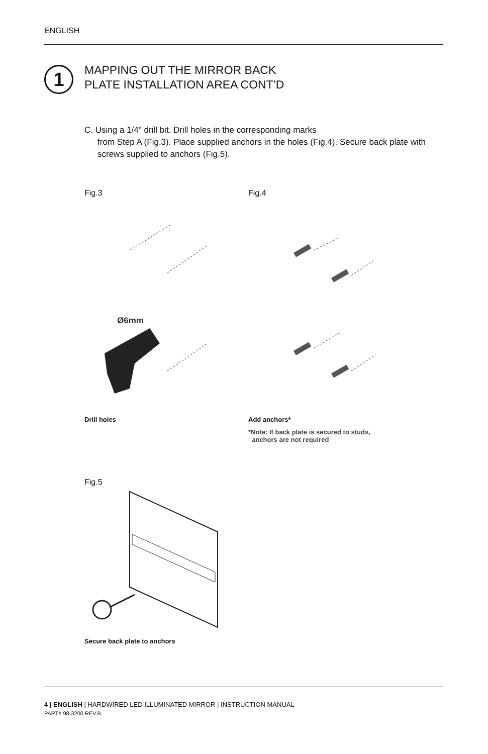ENGLISH
1
MAPPING OUT THE MIRROR BACK
PLATE INSTALLATION AREA CONT’D
C. Using a 1/4" drill bit. Drill holes in the corresponding marks
from Step A (Fig.3). Place supplied anchors in the holes (Fig.4). Secure back plate with screws supplied to anchors (Fig.5).
Fig.3
Ø6mm
Drill holes
Fig.4
Add anchors*
*Note: If back plate is secured to studs,
anchors are not required
Fig.5
Secure back plate to anchors
4 | ENGLISH | HARDWIRED LED ILLUMINATED MIRROR | INSTRUCTION MANUAL
PART# 98-3200 REV.B